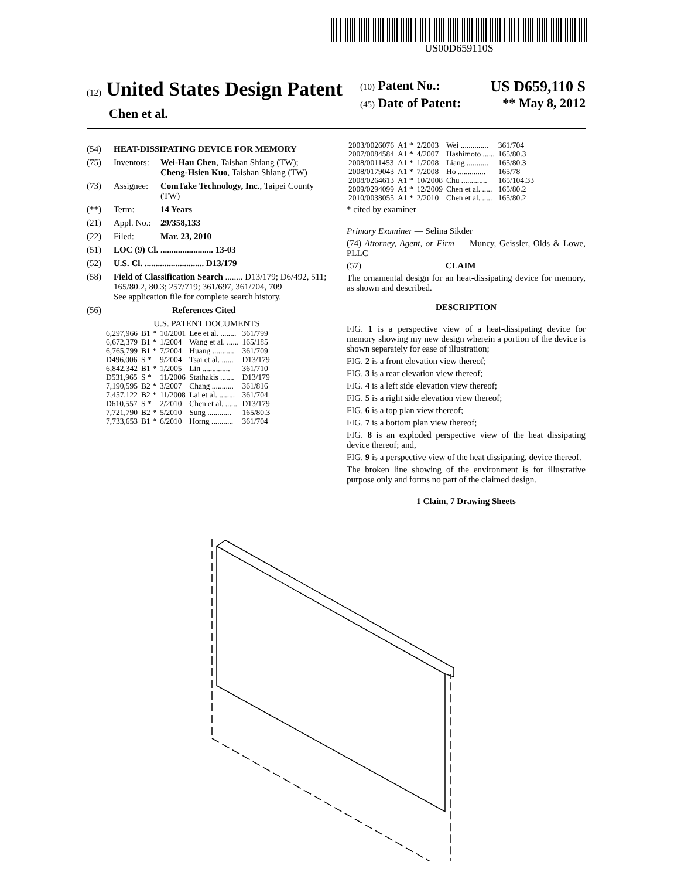US00D659110S
(12) United States Design Patent
Chen et al.
(10) Patent No.: US D659,110 S
(45) Date of Patent: ** May 8, 2012
(54) HEAT-DISSIPATING DEVICE FOR MEMORY
(75) Inventors: Wei-Hau Chen, Taishan Shiang (TW); Cheng-Hsien Kuo, Taishan Shiang (TW)
(73) Assignee: ComTake Technology, Inc., Taipei County (TW)
(**) Term: 14 Years
(21) Appl. No.: 29/358,133
(22) Filed: Mar. 23, 2010
(51) LOC (9) Cl. ........................ 13-03
(52) U.S. Cl. ........................... D13/179
(58) Field of Classification Search ........ D13/179; D6/492, 511; 165/80.2, 80.3; 257/719; 361/697, 361/704, 709
See application file for complete search history.
(56) References Cited
U.S. PATENT DOCUMENTS
| 6,297,966 | B1 * | 10/2001 | Lee et al. ........ | 361/799 |
| 6,672,379 | B1 * | 1/2004 | Wang et al. ...... | 165/185 |
| 6,765,799 | B1 * | 7/2004 | Huang ........... | 361/709 |
| D496,006 | S * | 9/2004 | Tsai et al. ...... | D13/179 |
| 6,842,342 | B1 * | 1/2005 | Lin .............. | 361/710 |
| D531,965 | S * | 11/2006 | Stathakis ....... | D13/179 |
| 7,190,595 | B2 * | 3/2007 | Chang ........... | 361/816 |
| 7,457,122 | B2 * | 11/2008 | Lai et al. ........ | 361/704 |
| D610,557 | S * | 2/2010 | Chen et al. ...... | D13/179 |
| 7,721,790 | B2 * | 5/2010 | Sung ............ | 165/80.3 |
| 7,733,653 | B1 * | 6/2010 | Horng ........... | 361/704 |
| 2003/0026076 | A1 * | 2/2003 | Wei .............. | 361/704 |
| 2007/0084584 | A1 * | 4/2007 | Hashimoto ...... | 165/80.3 |
| 2008/0011453 | A1 * | 1/2008 | Liang ........... | 165/80.3 |
| 2008/0179043 | A1 * | 7/2008 | Ho .............. | 165/78 |
| 2008/0264613 | A1 * | 10/2008 | Chu ............. | 165/104.33 |
| 2009/0294099 | A1 * | 12/2009 | Chen et al. ..... | 165/80.2 |
| 2010/0038055 | A1 * | 2/2010 | Chen et al. ..... | 165/80.2 |
* cited by examiner
Primary Examiner — Selina Sikder
(74) Attorney, Agent, or Firm — Muncy, Geissler, Olds & Lowe, PLLC
(57) CLAIM
The ornamental design for an heat-dissipating device for memory, as shown and described.
DESCRIPTION
FIG. 1 is a perspective view of a heat-dissipating device for memory showing my new design wherein a portion of the device is shown separately for ease of illustration;
FIG. 2 is a front elevation view thereof;
FIG. 3 is a rear elevation view thereof;
FIG. 4 is a left side elevation view thereof;
FIG. 5 is a right side elevation view thereof;
FIG. 6 is a top plan view thereof;
FIG. 7 is a bottom plan view thereof;
FIG. 8 is an exploded perspective view of the heat dissipating device thereof; and,
FIG. 9 is a perspective view of the heat dissipating, device thereof.
The broken line showing of the environment is for illustrative purpose only and forms no part of the claimed design.
1 Claim, 7 Drawing Sheets